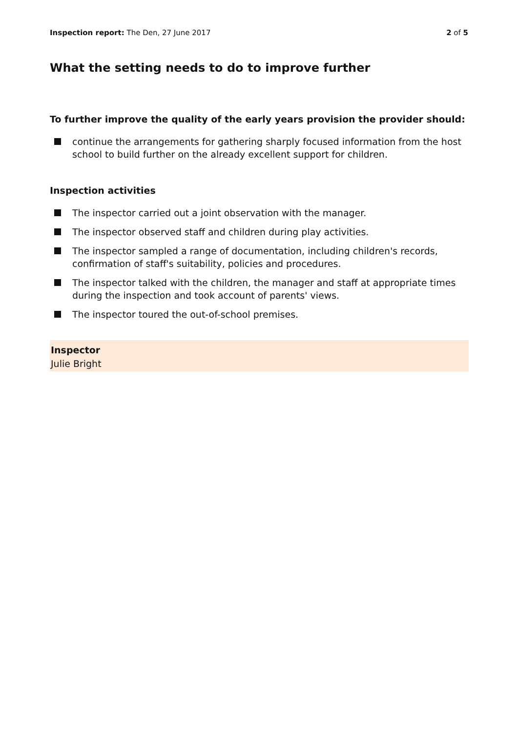Inspection report: The Den, 27 June 2017
2 of 5
What the setting needs to do to improve further
To further improve the quality of the early years provision the provider should:
continue the arrangements for gathering sharply focused information from the host school to build further on the already excellent support for children.
Inspection activities
The inspector carried out a joint observation with the manager.
The inspector observed staff and children during play activities.
The inspector sampled a range of documentation, including children's records, confirmation of staff's suitability, policies and procedures.
The inspector talked with the children, the manager and staff at appropriate times during the inspection and took account of parents' views.
The inspector toured the out-of-school premises.
Inspector
Julie Bright